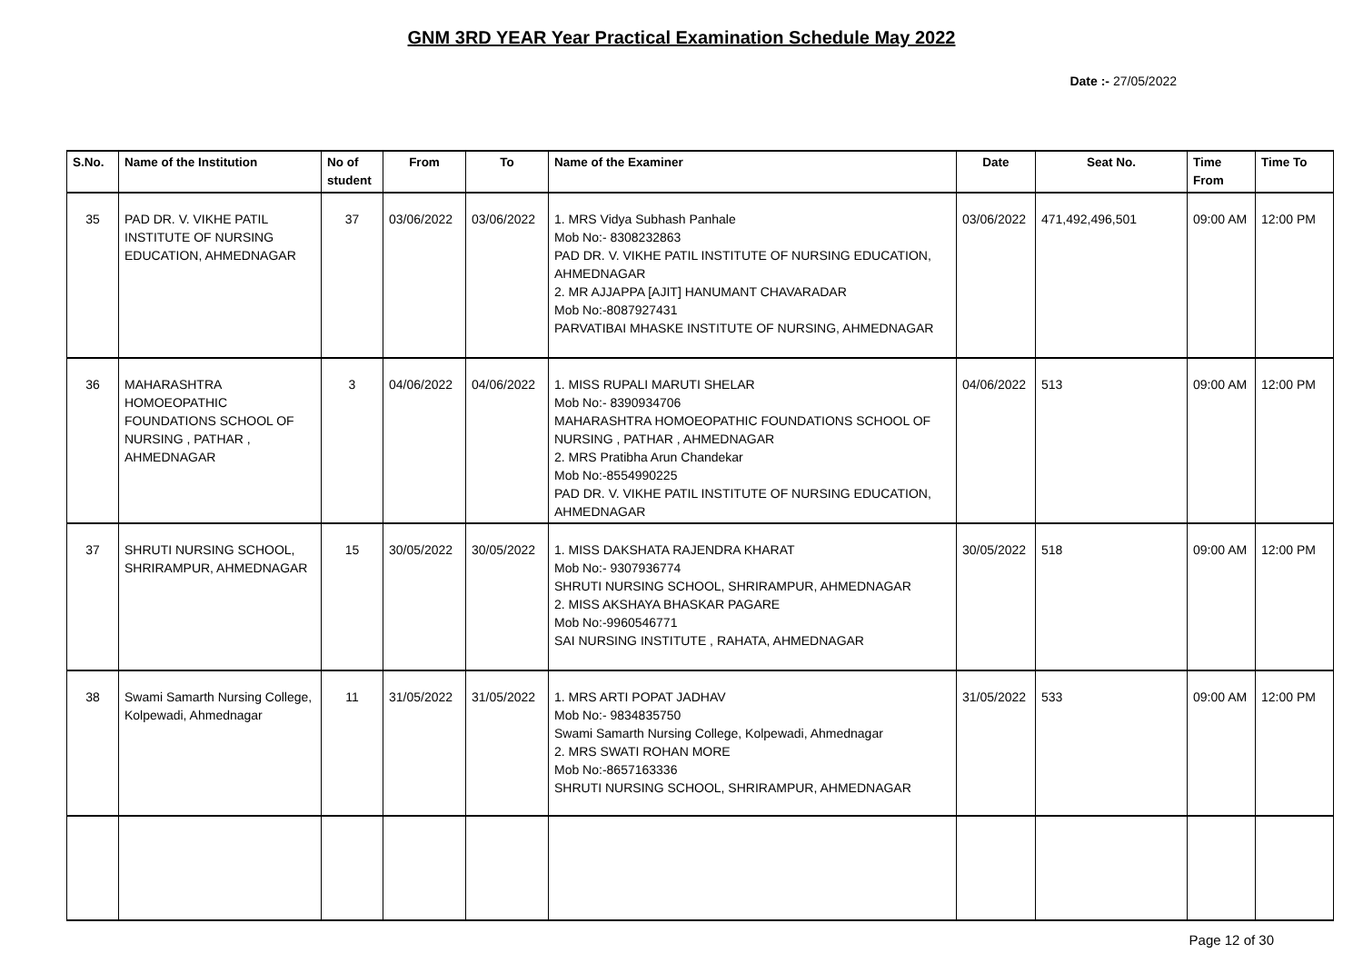GNM 3RD YEAR Year Practical Examination Schedule May 2022
Date :- 27/05/2022
| S.No. | Name of the Institution | No of student | From | To | Name of the Examiner | Date | Seat No. | Time From | Time To |
| --- | --- | --- | --- | --- | --- | --- | --- | --- | --- |
| 35 | PAD DR. V. VIKHE PATIL INSTITUTE OF NURSING EDUCATION, AHMEDNAGAR | 37 | 03/06/2022 | 03/06/2022 | 1. MRS Vidya Subhash Panhale Mob No:- 8308232863 PAD DR. V. VIKHE PATIL INSTITUTE OF NURSING EDUCATION, AHMEDNAGAR 2. MR AJJAPPA [AJIT] HANUMANT CHAVARADAR Mob No:-8087927431 PARVATIBAI MHASKE INSTITUTE OF NURSING, AHMEDNAGAR | 03/06/2022 | 471,492,496,501 | 09:00 AM | 12:00 PM |
| 36 | MAHARASHTRA HOMOEOPATHIC FOUNDATIONS SCHOOL OF NURSING , PATHAR , AHMEDNAGAR | 3 | 04/06/2022 | 04/06/2022 | 1. MISS RUPALI MARUTI SHELAR Mob No:- 8390934706 MAHARASHTRA HOMOEOPATHIC FOUNDATIONS SCHOOL OF NURSING , PATHAR , AHMEDNAGAR 2. MRS Pratibha Arun Chandekar Mob No:-8554990225 PAD DR. V. VIKHE PATIL INSTITUTE OF NURSING EDUCATION, AHMEDNAGAR | 04/06/2022 | 513 | 09:00 AM | 12:00 PM |
| 37 | SHRUTI NURSING SCHOOL, SHRIRAMPUR, AHMEDNAGAR | 15 | 30/05/2022 | 30/05/2022 | 1. MISS DAKSHATA RAJENDRA KHARAT Mob No:- 9307936774 SHRUTI NURSING SCHOOL, SHRIRAMPUR, AHMEDNAGAR 2. MISS AKSHAYA BHASKAR PAGARE Mob No:-9960546771 SAI NURSING INSTITUTE , RAHATA, AHMEDNAGAR | 30/05/2022 | 518 | 09:00 AM | 12:00 PM |
| 38 | Swami Samarth Nursing College, Kolpewadi, Ahmednagar | 11 | 31/05/2022 | 31/05/2022 | 1. MRS ARTI POPAT JADHAV Mob No:- 9834835750 Swami Samarth Nursing College, Kolpewadi, Ahmednagar 2. MRS SWATI ROHAN MORE Mob No:-8657163336 SHRUTI NURSING SCHOOL, SHRIRAMPUR, AHMEDNAGAR | 31/05/2022 | 533 | 09:00 AM | 12:00 PM |
Page 12 of 30